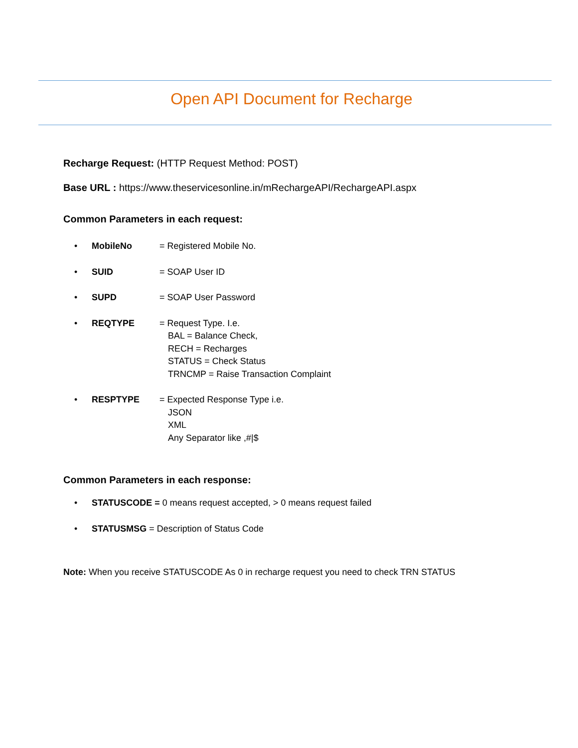Open API Document for Recharge
Recharge Request: (HTTP Request Method: POST)
Base URL : https://www.theservicesonline.in/mRechargeAPI/RechargeAPI.aspx
Common Parameters in each request:
• MobileNo = Registered Mobile No.
• SUID = SOAP User ID
• SUPD = SOAP User Password
• REQTYPE = Request Type. I.e.
BAL = Balance Check,
RECH = Recharges
STATUS = Check Status
TRNCMP = Raise Transaction Complaint
• RESPTYPE = Expected Response Type i.e.
JSON
XML
Any Separator like ,#|$
Common Parameters in each response:
• STATUSCODE = 0 means request accepted, > 0 means request failed
• STATUSMSG = Description of Status Code
Note: When you receive STATUSCODE As 0 in recharge request you need to check TRN STATUS